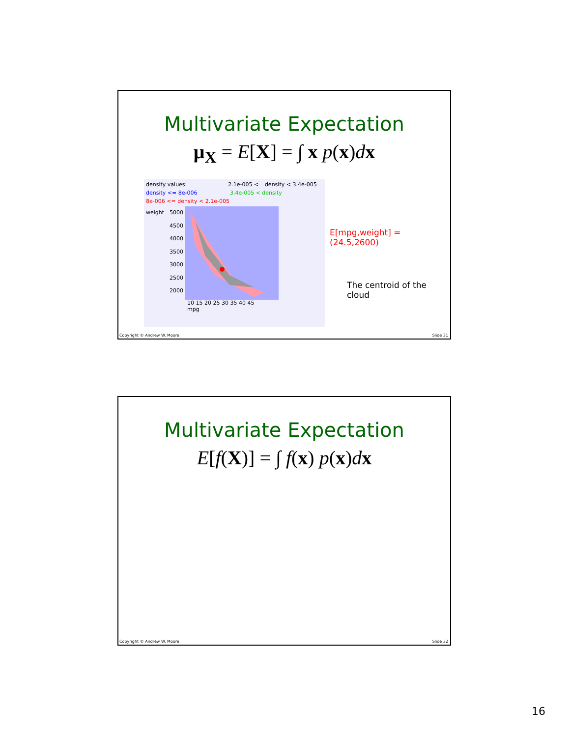Multivariate Expectation
μ<sub>X</sub> = E[X] = ∫ x p(x)dx
density values: 2.1e-005 <= density < 3.4e-005
density <= 8e-006 3.4e-005 < density
8e-006 <= density < 2.1e-005
weight 5000
4500
4000
3500
3000
2500
2000
10 15 20 25 30 35 40 45
mpg
E[mpg,weight] =
(24.5,2600)
The centroid of the
cloud
Copyright © Andrew W. Moore Slide 31
Multivariate Expectation
E[f(X)] = ∫ f(x) p(x)dx
Copyright © Andrew W. Moore Slide 32
16